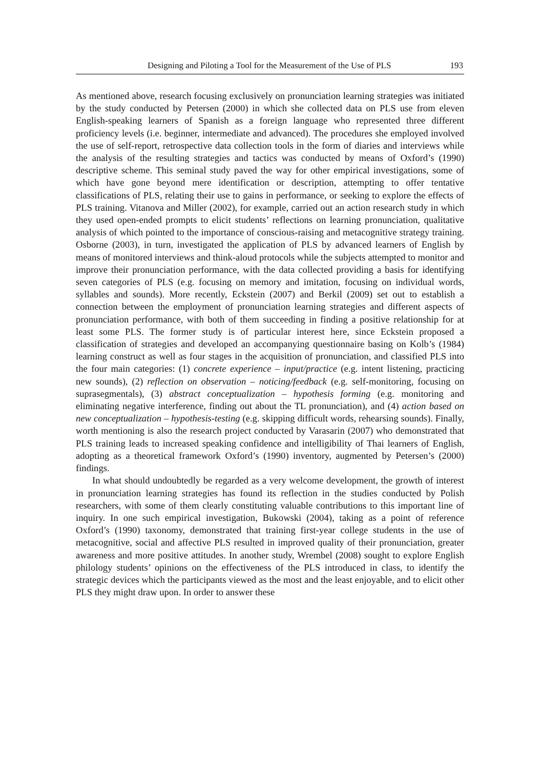Designing and Piloting a Tool for the Measurement of the Use of PLS 193
As mentioned above, research focusing exclusively on pronunciation learning strategies was initiated by the study conducted by Petersen (2000) in which she collected data on PLS use from eleven English-speaking learners of Spanish as a foreign language who represented three different proficiency levels (i.e. beginner, intermediate and advanced). The procedures she employed involved the use of self-report, retrospective data collection tools in the form of diaries and interviews while the analysis of the resulting strategies and tactics was conducted by means of Oxford’s (1990) descriptive scheme. This seminal study paved the way for other empirical investigations, some of which have gone beyond mere identification or description, attempting to offer tentative classifications of PLS, relating their use to gains in performance, or seeking to explore the effects of PLS training. Vitanova and Miller (2002), for example, carried out an action research study in which they used open-ended prompts to elicit students’ reflections on learning pronunciation, qualitative analysis of which pointed to the importance of conscious-raising and metacognitive strategy training. Osborne (2003), in turn, investigated the application of PLS by advanced learners of English by means of monitored interviews and think-aloud protocols while the subjects attempted to monitor and improve their pronunciation performance, with the data collected providing a basis for identifying seven categories of PLS (e.g. focusing on memory and imitation, focusing on individual words, syllables and sounds). More recently, Eckstein (2007) and Berkil (2009) set out to establish a connection between the employment of pronunciation learning strategies and different aspects of pronunciation performance, with both of them succeeding in finding a positive relationship for at least some PLS. The former study is of particular interest here, since Eckstein proposed a classification of strategies and developed an accompanying questionnaire basing on Kolb’s (1984) learning construct as well as four stages in the acquisition of pronunciation, and classified PLS into the four main categories: (1) concrete experience – input/practice (e.g. intent listening, practicing new sounds), (2) reflection on observation – noticing/feedback (e.g. self-monitoring, focusing on suprasegmentals), (3) abstract conceptualization – hypothesis forming (e.g. monitoring and eliminating negative interference, finding out about the TL pronunciation), and (4) action based on new conceptualization – hypothesis-testing (e.g. skipping difficult words, rehearsing sounds). Finally, worth mentioning is also the research project conducted by Varasarin (2007) who demonstrated that PLS training leads to increased speaking confidence and intelligibility of Thai learners of English, adopting as a theoretical framework Oxford’s (1990) inventory, augmented by Petersen’s (2000) findings.
In what should undoubtedly be regarded as a very welcome development, the growth of interest in pronunciation learning strategies has found its reflection in the studies conducted by Polish researchers, with some of them clearly constituting valuable contributions to this important line of inquiry. In one such empirical investigation, Bukowski (2004), taking as a point of reference Oxford’s (1990) taxonomy, demonstrated that training first-year college students in the use of metacognitive, social and affective PLS resulted in improved quality of their pronunciation, greater awareness and more positive attitudes. In another study, Wrembel (2008) sought to explore English philology students’ opinions on the effectiveness of the PLS introduced in class, to identify the strategic devices which the participants viewed as the most and the least enjoyable, and to elicit other PLS they might draw upon. In order to answer these